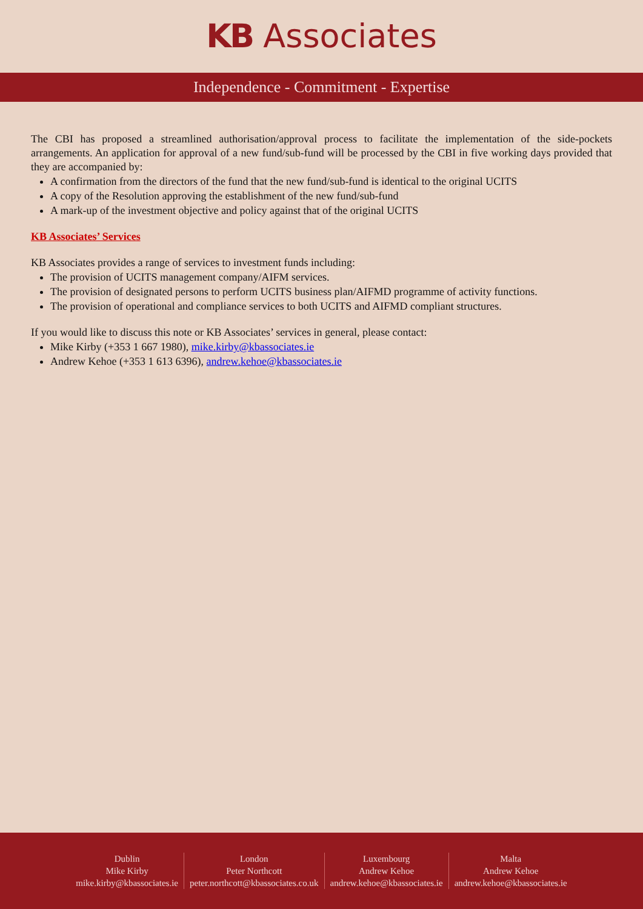KB Associates
Independence - Commitment - Expertise
The CBI has proposed a streamlined authorisation/approval process to facilitate the implementation of the side-pockets arrangements. An application for approval of a new fund/sub-fund will be processed by the CBI in five working days provided that they are accompanied by:
A confirmation from the directors of the fund that the new fund/sub-fund is identical to the original UCITS
A copy of the Resolution approving the establishment of the new fund/sub-fund
A mark-up of the investment objective and policy against that of the original UCITS
KB Associates’ Services
KB Associates provides a range of services to investment funds including:
The provision of UCITS management company/AIFM services.
The provision of designated persons to perform UCITS business plan/AIFMD programme of activity functions.
The provision of operational and compliance services to both UCITS and AIFMD compliant structures.
If you would like to discuss this note or KB Associates’ services in general, please contact:
Mike Kirby (+353 1 667 1980), mike.kirby@kbassociates.ie
Andrew Kehoe (+353 1 613 6396), andrew.kehoe@kbassociates.ie
Dublin
Mike Kirby
mike.kirby@kbassociates.ie
London
Peter Northcott
peter.northcott@kbassociates.co.uk
Luxembourg
Andrew Kehoe
andrew.kehoe@kbassociates.ie
Malta
Andrew Kehoe
andrew.kehoe@kbassociates.ie